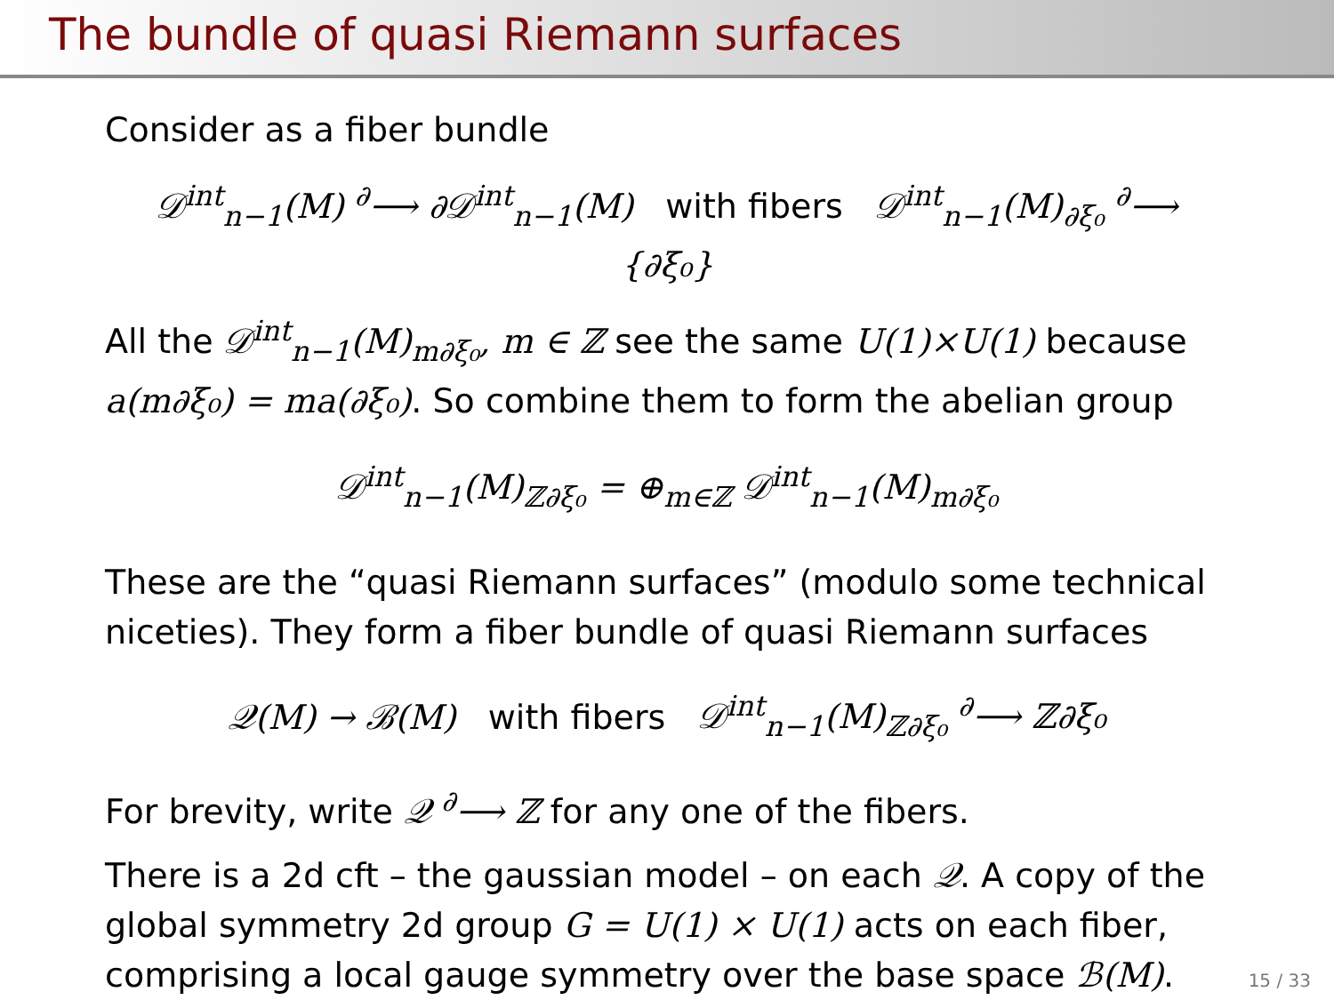The bundle of quasi Riemann surfaces
Consider as a fiber bundle
𝒟<sup>int</sup><sub>n−1</sub>(M) <sup>∂</sup>⟶ ∂𝒟<sup>int</sup><sub>n−1</sub>(M) with fibers 𝒟<sup>int</sup><sub>n−1</sub>(M)<sub>∂ξ₀</sub> <sup>∂</sup>⟶ {∂ξ₀}
All the 𝒟<sup>int</sup><sub>n−1</sub>(M)<sub>m∂ξ₀</sub>, m ∈ ℤ see the same U(1)×U(1) because a(m∂ξ₀) = ma(∂ξ₀). So combine them to form the abelian group
𝒟<sup>int</sup><sub>n−1</sub>(M)<sub>ℤ∂ξ₀</sub> = ⊕<sub>m∈ℤ</sub> 𝒟<sup>int</sup><sub>n−1</sub>(M)<sub>m∂ξ₀</sub>
These are the “quasi Riemann surfaces” (modulo some technical niceties). They form a fiber bundle of quasi Riemann surfaces
𝒬(M) → ℬ(M) with fibers 𝒟<sup>int</sup><sub>n−1</sub>(M)<sub>ℤ∂ξ₀</sub> <sup>∂</sup>⟶ ℤ∂ξ₀
For brevity, write 𝒬 <sup>∂</sup>⟶ ℤ for any one of the fibers.
There is a 2d cft – the gaussian model – on each 𝒬. A copy of the global symmetry 2d group G = U(1) × U(1) acts on each fiber, comprising a local gauge symmetry over the base space ℬ(M).
15 / 33